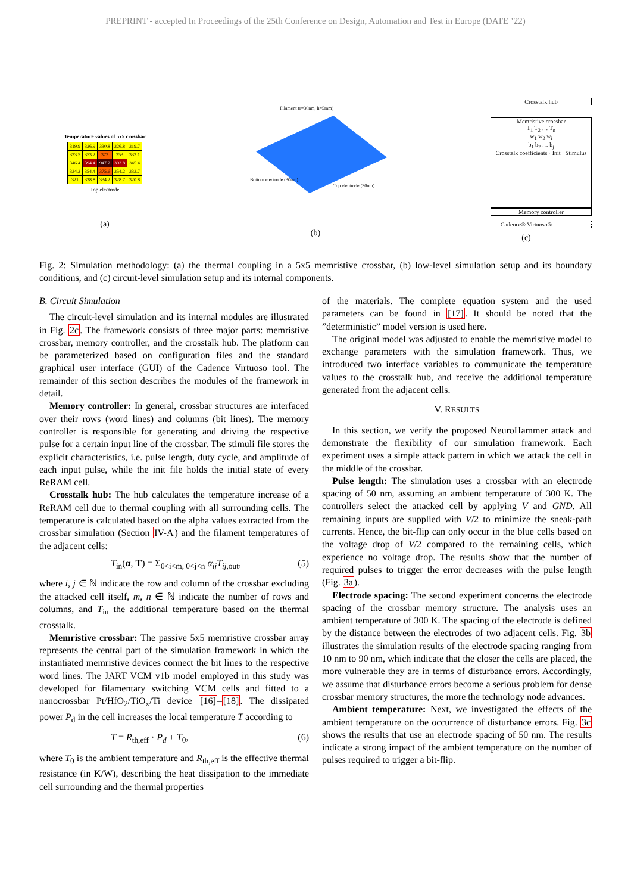PREPRINT - accepted In Proceedings of the 25th Conference on Design, Automation and Test in Europe (DATE ’22)
Temperature values of 5x5 crossbar
| 319.9 | 326.9 | 330.8 | 326.8 | 319.7 |
| 333.5 | 353.2 | 373 | 353 | 333.1 |
| 346.4 | 394.4 | 947.2 | 393.8 | 345.4 |
| 334.2 | 354.4 | 375.6 | 354.2 | 333.7 |
| 321 | 328.8 | 334.2 | 328.7 | 320.8 |
Top electrode
(a)
Bottom electrode (30nm)
Top electrode (30nm)
Filament (r=30nm, h=5mm)
(b)
Crosstalk hub
Memristive crossbar
T<sub>1</sub> T<sub>2</sub> … T<sub>n</sub>
w<sub>1</sub> w<sub>2</sub> w<sub>i</sub>
b<sub>1</sub> b<sub>2</sub> … b<sub>j</sub>
Crosstalk coefficients · Init · Stimulus
Memory controller
Cadence® Virtuoso®
(c)
Fig. 2: Simulation methodology: (a) the thermal coupling in a 5x5 memristive crossbar, (b) low-level simulation setup and its boundary conditions, and (c) circuit-level simulation setup and its internal components.
B. Circuit Simulation
The circuit-level simulation and its internal modules are illustrated in Fig. 2c. The framework consists of three major parts: memristive crossbar, memory controller, and the crosstalk hub. The platform can be parameterized based on configuration files and the standard graphical user interface (GUI) of the Cadence Virtuoso tool. The remainder of this section describes the modules of the framework in detail.
Memory controller: In general, crossbar structures are interfaced over their rows (word lines) and columns (bit lines). The memory controller is responsible for generating and driving the respective pulse for a certain input line of the crossbar. The stimuli file stores the explicit characteristics, i.e. pulse length, duty cycle, and amplitude of each input pulse, while the init file holds the initial state of every ReRAM cell.
Crosstalk hub: The hub calculates the temperature increase of a ReRAM cell due to thermal coupling with all surrounding cells. The temperature is calculated based on the alpha values extracted from the crossbar simulation (Section IV-A) and the filament temperatures of the adjacent cells:
T<sub>in</sub>(α, T) = Σ<sub>0<i<m, 0<j<n</sub> α<sub>ij</sub>T<sub>ij,out</sub>, (5)
where i, j ∈ ℕ indicate the row and column of the crossbar excluding the attacked cell itself, m, n ∈ ℕ indicate the number of rows and columns, and T<sub>in</sub> the additional temperature based on the thermal crosstalk.
Memristive crossbar: The passive 5x5 memristive crossbar array represents the central part of the simulation framework in which the instantiated memristive devices connect the bit lines to the respective word lines. The JART VCM v1b model employed in this study was developed for filamentary switching VCM cells and fitted to a nanocrossbar Pt/HfO<sub>2</sub>/TiO<sub>x</sub>/Ti device [16]–[18]. The dissipated power P<sub>d</sub> in the cell increases the local temperature T according to
T = R<sub>th,eff</sub> · P<sub>d</sub> + T<sub>0</sub>, (6)
where T<sub>0</sub> is the ambient temperature and R<sub>th,eff</sub> is the effective thermal resistance (in K/W), describing the heat dissipation to the immediate cell surrounding and the thermal properties
of the materials. The complete equation system and the used parameters can be found in [17]. It should be noted that the ”deterministic” model version is used here.
The original model was adjusted to enable the memristive model to exchange parameters with the simulation framework. Thus, we introduced two interface variables to communicate the temperature values to the crosstalk hub, and receive the additional temperature generated from the adjacent cells.
V. RESULTS
In this section, we verify the proposed NeuroHammer attack and demonstrate the flexibility of our simulation framework. Each experiment uses a simple attack pattern in which we attack the cell in the middle of the crossbar.
Pulse length: The simulation uses a crossbar with an electrode spacing of 50 nm, assuming an ambient temperature of 300 K. The controllers select the attacked cell by applying V and GND. All remaining inputs are supplied with V/2 to minimize the sneak-path currents. Hence, the bit-flip can only occur in the blue cells based on the voltage drop of V/2 compared to the remaining cells, which experience no voltage drop. The results show that the number of required pulses to trigger the error decreases with the pulse length (Fig. 3a).
Electrode spacing: The second experiment concerns the electrode spacing of the crossbar memory structure. The analysis uses an ambient temperature of 300 K. The spacing of the electrode is defined by the distance between the electrodes of two adjacent cells. Fig. 3b illustrates the simulation results of the electrode spacing ranging from 10 nm to 90 nm, which indicate that the closer the cells are placed, the more vulnerable they are in terms of disturbance errors. Accordingly, we assume that disturbance errors become a serious problem for dense crossbar memory structures, the more the technology node advances.
Ambient temperature: Next, we investigated the effects of the ambient temperature on the occurrence of disturbance errors. Fig. 3c shows the results that use an electrode spacing of 50 nm. The results indicate a strong impact of the ambient temperature on the number of pulses required to trigger a bit-flip.